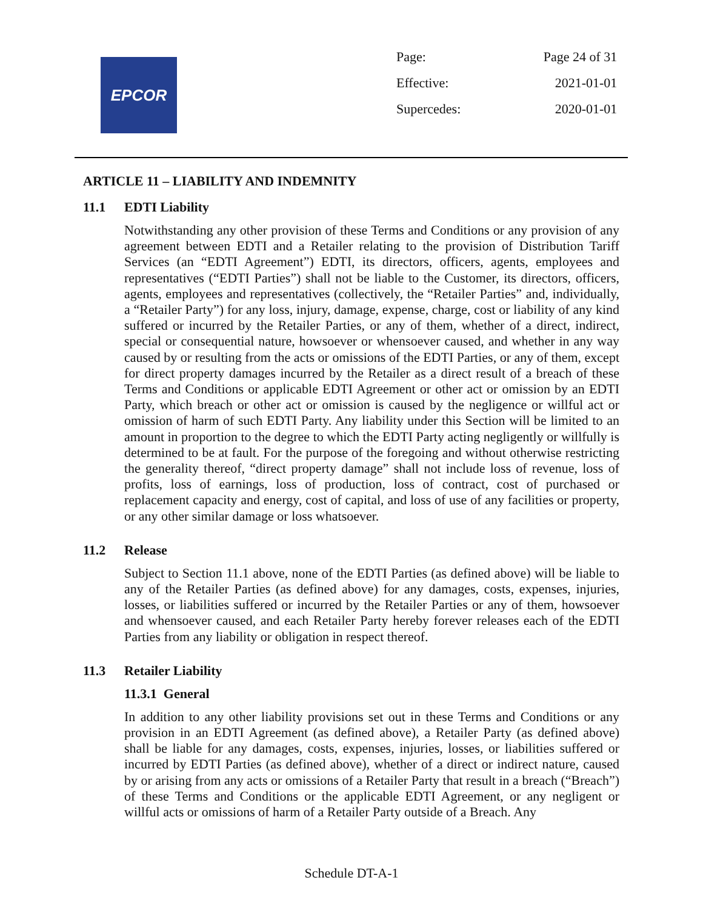EPCOR
| Page: | Page 24 of 31 |
| Effective: | 2021-01-01 |
| Supercedes: | 2020-01-01 |
ARTICLE 11 – LIABILITY AND INDEMNITY
11.1 EDTI Liability
Notwithstanding any other provision of these Terms and Conditions or any provision of any agreement between EDTI and a Retailer relating to the provision of Distribution Tariff Services (an “EDTI Agreement”) EDTI, its directors, officers, agents, employees and representatives (“EDTI Parties”) shall not be liable to the Customer, its directors, officers, agents, employees and representatives (collectively, the “Retailer Parties” and, individually, a “Retailer Party”) for any loss, injury, damage, expense, charge, cost or liability of any kind suffered or incurred by the Retailer Parties, or any of them, whether of a direct, indirect, special or consequential nature, howsoever or whensoever caused, and whether in any way caused by or resulting from the acts or omissions of the EDTI Parties, or any of them, except for direct property damages incurred by the Retailer as a direct result of a breach of these Terms and Conditions or applicable EDTI Agreement or other act or omission by an EDTI Party, which breach or other act or omission is caused by the negligence or willful act or omission of harm of such EDTI Party. Any liability under this Section will be limited to an amount in proportion to the degree to which the EDTI Party acting negligently or willfully is determined to be at fault. For the purpose of the foregoing and without otherwise restricting the generality thereof, “direct property damage” shall not include loss of revenue, loss of profits, loss of earnings, loss of production, loss of contract, cost of purchased or replacement capacity and energy, cost of capital, and loss of use of any facilities or property, or any other similar damage or loss whatsoever.
11.2 Release
Subject to Section 11.1 above, none of the EDTI Parties (as defined above) will be liable to any of the Retailer Parties (as defined above) for any damages, costs, expenses, injuries, losses, or liabilities suffered or incurred by the Retailer Parties or any of them, howsoever and whensoever caused, and each Retailer Party hereby forever releases each of the EDTI Parties from any liability or obligation in respect thereof.
11.3 Retailer Liability
11.3.1 General
In addition to any other liability provisions set out in these Terms and Conditions or any provision in an EDTI Agreement (as defined above), a Retailer Party (as defined above) shall be liable for any damages, costs, expenses, injuries, losses, or liabilities suffered or incurred by EDTI Parties (as defined above), whether of a direct or indirect nature, caused by or arising from any acts or omissions of a Retailer Party that result in a breach (“Breach”) of these Terms and Conditions or the applicable EDTI Agreement, or any negligent or willful acts or omissions of harm of a Retailer Party outside of a Breach. Any
Schedule DT-A-1